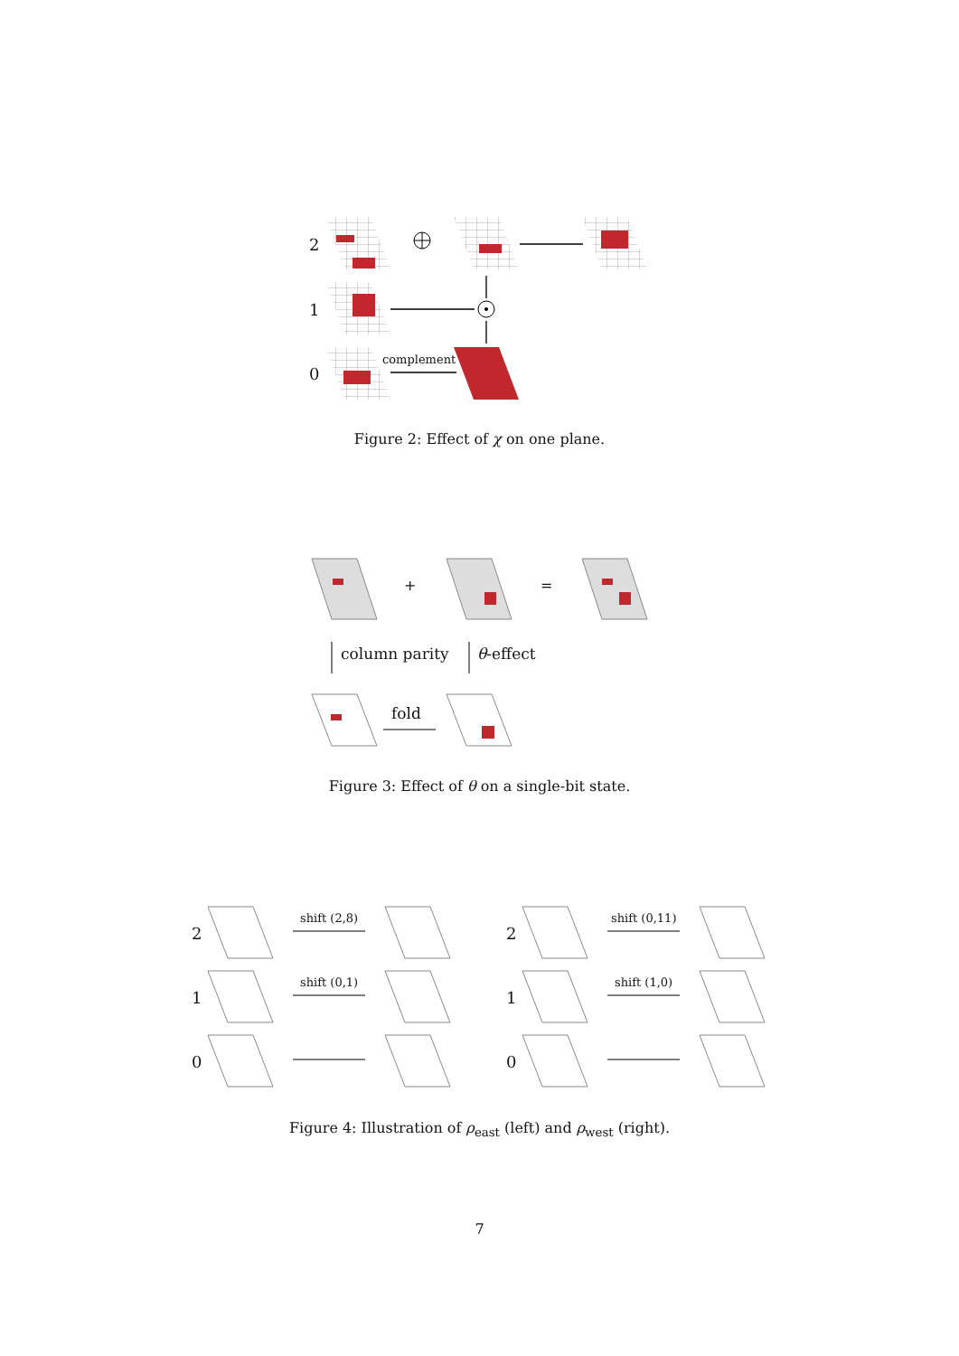2
1
0
complement
Figure 2: Effect of χ on one plane.
+ =
column parity θ-effect
fold
Figure 3: Effect of θ on a single-bit state.
2
1
0
2
1
0
shift (2,8)
shift (0,1)
shift (0,11)
shift (1,0)
Figure 4: Illustration of ρ<sub>east</sub> (left) and ρ<sub>west</sub> (right).
7